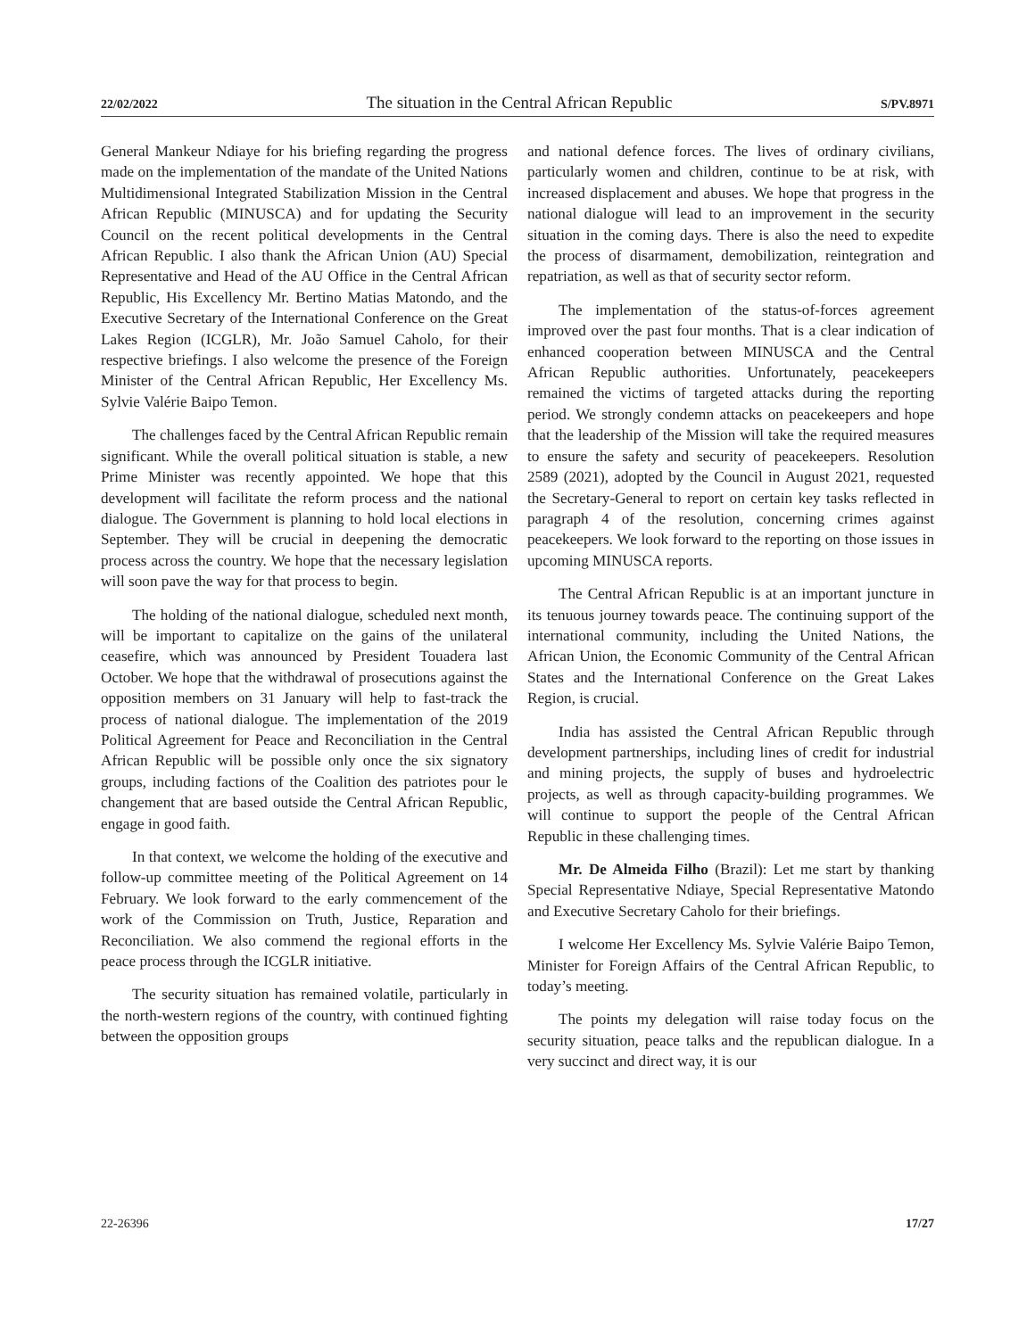22/02/2022 The situation in the Central African Republic S/PV.8971
General Mankeur Ndiaye for his briefing regarding the progress made on the implementation of the mandate of the United Nations Multidimensional Integrated Stabilization Mission in the Central African Republic (MINUSCA) and for updating the Security Council on the recent political developments in the Central African Republic. I also thank the African Union (AU) Special Representative and Head of the AU Office in the Central African Republic, His Excellency Mr. Bertino Matias Matondo, and the Executive Secretary of the International Conference on the Great Lakes Region (ICGLR), Mr. João Samuel Caholo, for their respective briefings. I also welcome the presence of the Foreign Minister of the Central African Republic, Her Excellency Ms. Sylvie Valérie Baipo Temon.
The challenges faced by the Central African Republic remain significant. While the overall political situation is stable, a new Prime Minister was recently appointed. We hope that this development will facilitate the reform process and the national dialogue. The Government is planning to hold local elections in September. They will be crucial in deepening the democratic process across the country. We hope that the necessary legislation will soon pave the way for that process to begin.
The holding of the national dialogue, scheduled next month, will be important to capitalize on the gains of the unilateral ceasefire, which was announced by President Touadera last October. We hope that the withdrawal of prosecutions against the opposition members on 31 January will help to fast-track the process of national dialogue. The implementation of the 2019 Political Agreement for Peace and Reconciliation in the Central African Republic will be possible only once the six signatory groups, including factions of the Coalition des patriotes pour le changement that are based outside the Central African Republic, engage in good faith.
In that context, we welcome the holding of the executive and follow-up committee meeting of the Political Agreement on 14 February. We look forward to the early commencement of the work of the Commission on Truth, Justice, Reparation and Reconciliation. We also commend the regional efforts in the peace process through the ICGLR initiative.
The security situation has remained volatile, particularly in the north-western regions of the country, with continued fighting between the opposition groups
and national defence forces. The lives of ordinary civilians, particularly women and children, continue to be at risk, with increased displacement and abuses. We hope that progress in the national dialogue will lead to an improvement in the security situation in the coming days. There is also the need to expedite the process of disarmament, demobilization, reintegration and repatriation, as well as that of security sector reform.
The implementation of the status-of-forces agreement improved over the past four months. That is a clear indication of enhanced cooperation between MINUSCA and the Central African Republic authorities. Unfortunately, peacekeepers remained the victims of targeted attacks during the reporting period. We strongly condemn attacks on peacekeepers and hope that the leadership of the Mission will take the required measures to ensure the safety and security of peacekeepers. Resolution 2589 (2021), adopted by the Council in August 2021, requested the Secretary-General to report on certain key tasks reflected in paragraph 4 of the resolution, concerning crimes against peacekeepers. We look forward to the reporting on those issues in upcoming MINUSCA reports.
The Central African Republic is at an important juncture in its tenuous journey towards peace. The continuing support of the international community, including the United Nations, the African Union, the Economic Community of the Central African States and the International Conference on the Great Lakes Region, is crucial.
India has assisted the Central African Republic through development partnerships, including lines of credit for industrial and mining projects, the supply of buses and hydroelectric projects, as well as through capacity-building programmes. We will continue to support the people of the Central African Republic in these challenging times.
Mr. De Almeida Filho (Brazil): Let me start by thanking Special Representative Ndiaye, Special Representative Matondo and Executive Secretary Caholo for their briefings.
I welcome Her Excellency Ms. Sylvie Valérie Baipo Temon, Minister for Foreign Affairs of the Central African Republic, to today’s meeting.
The points my delegation will raise today focus on the security situation, peace talks and the republican dialogue. In a very succinct and direct way, it is our
22-26396 17/27